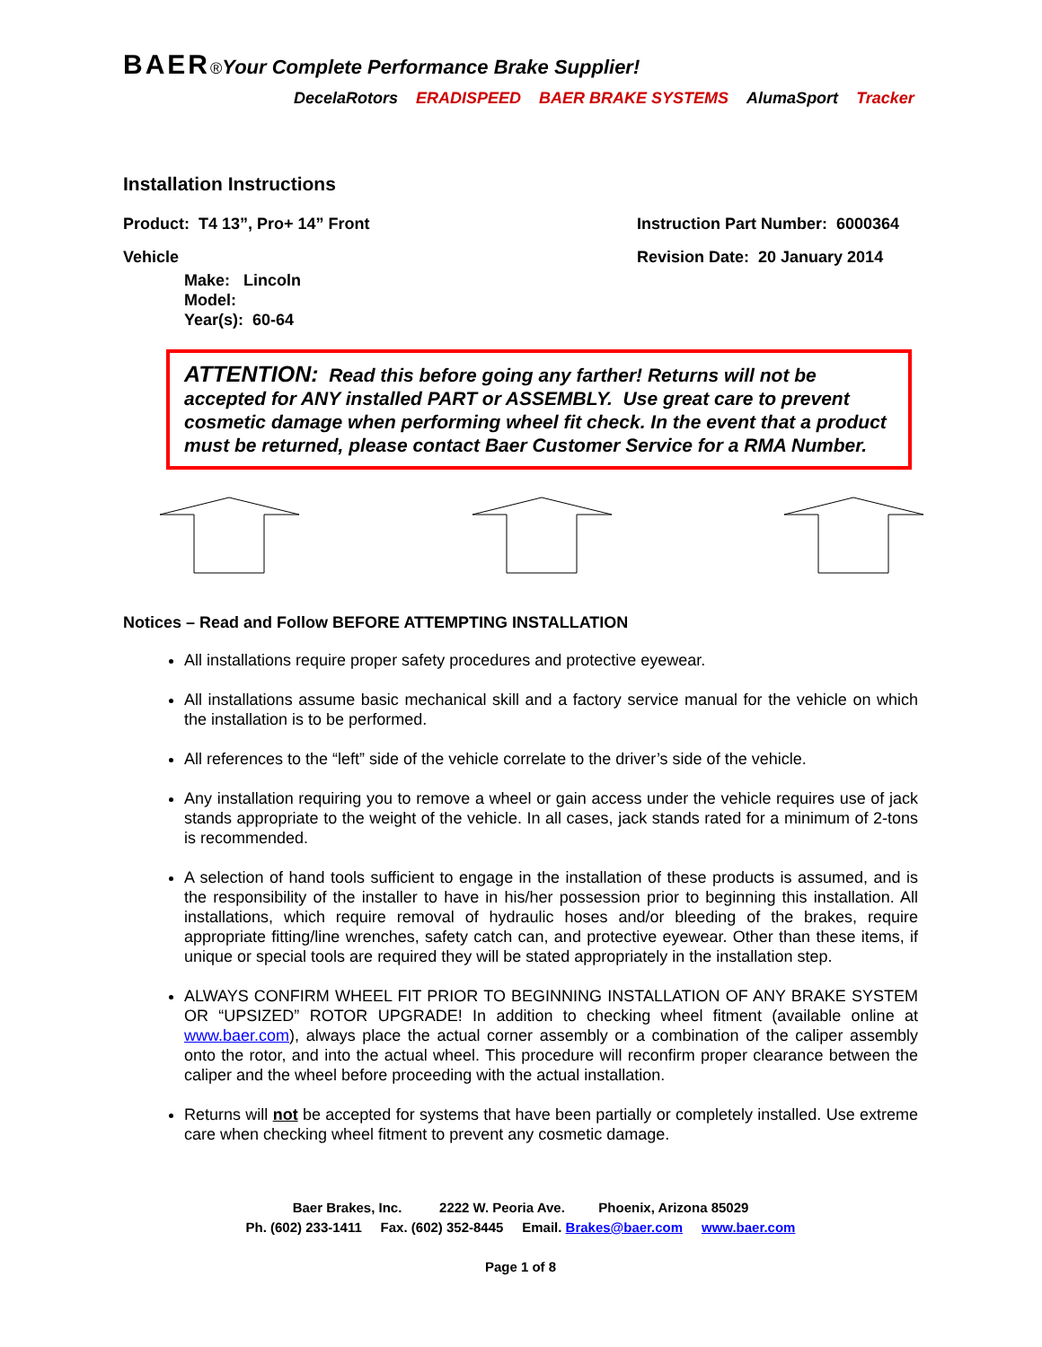BAER®Your Complete Performance Brake Supplier!
DecelaRotors ERADISPEED BAER BRAKE SYSTEMS AlumaSport Tracker
Installation Instructions
Product: T4 13”, Pro+ 14” Front Instruction Part Number: 6000364
Vehicle Revision Date: 20 January 2014
Make: Lincoln
Model:
Year(s): 60-64
ATTENTION: Read this before going any farther! Returns will not be accepted for ANY installed PART or ASSEMBLY. Use great care to prevent cosmetic damage when performing wheel fit check. In the event that a product must be returned, please contact Baer Customer Service for a RMA Number.
Notices – Read and Follow BEFORE ATTEMPTING INSTALLATION
All installations require proper safety procedures and protective eyewear.
All installations assume basic mechanical skill and a factory service manual for the vehicle on which the installation is to be performed.
All references to the “left” side of the vehicle correlate to the driver’s side of the vehicle.
Any installation requiring you to remove a wheel or gain access under the vehicle requires use of jack stands appropriate to the weight of the vehicle. In all cases, jack stands rated for a minimum of 2-tons is recommended.
A selection of hand tools sufficient to engage in the installation of these products is assumed, and is the responsibility of the installer to have in his/her possession prior to beginning this installation. All installations, which require removal of hydraulic hoses and/or bleeding of the brakes, require appropriate fitting/line wrenches, safety catch can, and protective eyewear. Other than these items, if unique or special tools are required they will be stated appropriately in the installation step.
ALWAYS CONFIRM WHEEL FIT PRIOR TO BEGINNING INSTALLATION OF ANY BRAKE SYSTEM OR “UPSIZED” ROTOR UPGRADE! In addition to checking wheel fitment (available online at www.baer.com), always place the actual corner assembly or a combination of the caliper assembly onto the rotor, and into the actual wheel. This procedure will reconfirm proper clearance between the caliper and the wheel before proceeding with the actual installation.
Returns will not be accepted for systems that have been partially or completely installed. Use extreme care when checking wheel fitment to prevent any cosmetic damage.
Baer Brakes, Inc. 2222 W. Peoria Ave. Phoenix, Arizona 85029
Ph. (602) 233-1411 Fax. (602) 352-8445 Email. Brakes@baer.com www.baer.com
Page 1 of 8